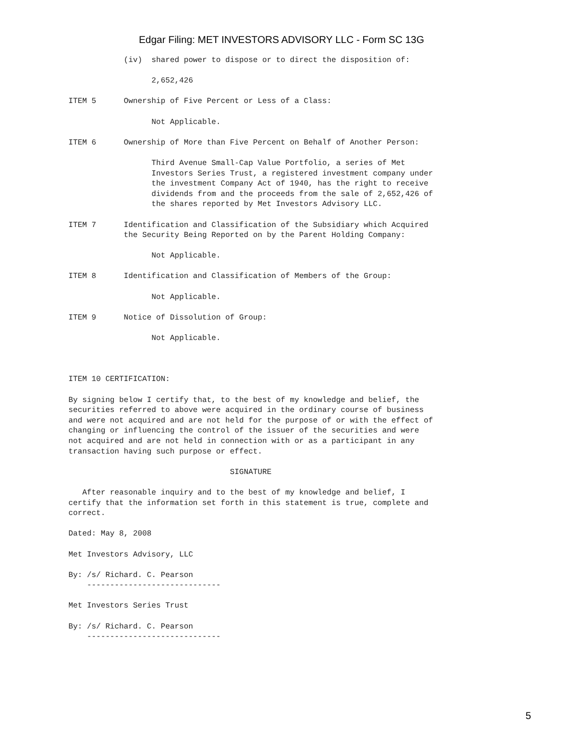Edgar Filing: MET INVESTORS ADVISORY LLC - Form SC 13G
            (iv)  shared power to dispose or to direct the disposition of:

                  2,652,426

ITEM 5      Ownership of Five Percent or Less of a Class:

                  Not Applicable.

ITEM 6      Ownership of More than Five Percent on Behalf of Another Person:

                  Third Avenue Small-Cap Value Portfolio, a series of Met
                  Investors Series Trust, a registered investment company under
                  the investment Company Act of 1940, has the right to receive
                  dividends from and the proceeds from the sale of 2,652,426 of
                  the shares reported by Met Investors Advisory LLC.

ITEM 7      Identification and Classification of the Subsidiary which Acquired
            the Security Being Reported on by the Parent Holding Company:

                  Not Applicable.

ITEM 8      Identification and Classification of Members of the Group:

                  Not Applicable.

ITEM 9      Notice of Dissolution of Group:

                  Not Applicable.



ITEM 10 CERTIFICATION:

By signing below I certify that, to the best of my knowledge and belief, the
securities referred to above were acquired in the ordinary course of business
and were not acquired and are not held for the purpose of or with the effect of
changing or influencing the control of the issuer of the securities and were
not acquired and are not held in connection with or as a participant in any
transaction having such purpose or effect.

                                   SIGNATURE

   After reasonable inquiry and to the best of my knowledge and belief, I
certify that the information set forth in this statement is true, complete and
correct.

Dated: May 8, 2008

Met Investors Advisory, LLC

By: /s/ Richard. C. Pearson
    -----------------------------

Met Investors Series Trust

By: /s/ Richard. C. Pearson
    -----------------------------
5